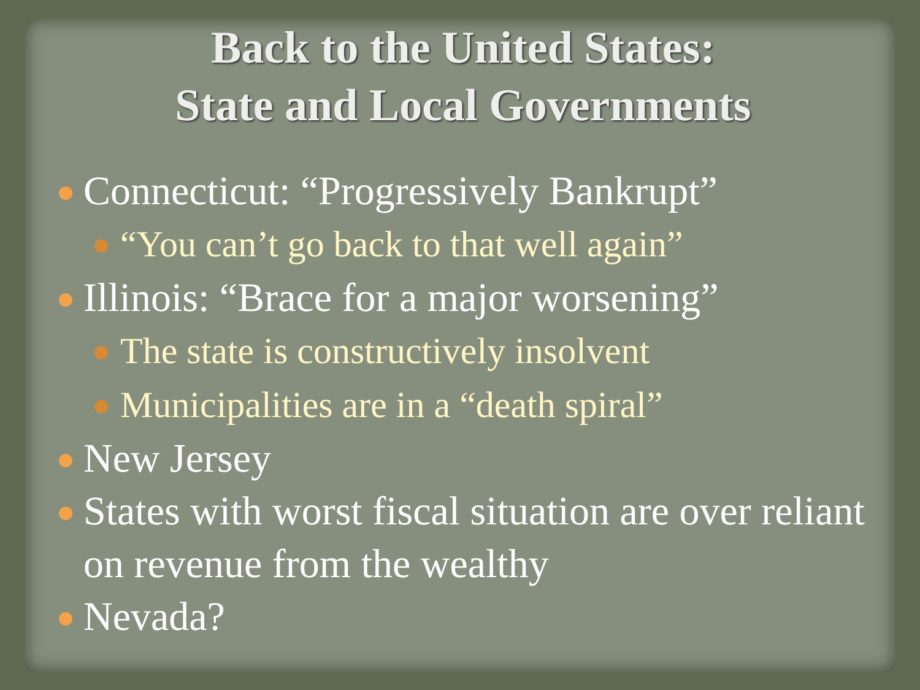Back to the United States:
State and Local Governments
Connecticut: “Progressively Bankrupt”
“You can’t go back to that well again”
Illinois: “Brace for a major worsening”
The state is constructively insolvent
Municipalities are in a “death spiral”
New Jersey
States with worst fiscal situation are over reliant on revenue from the wealthy
Nevada?